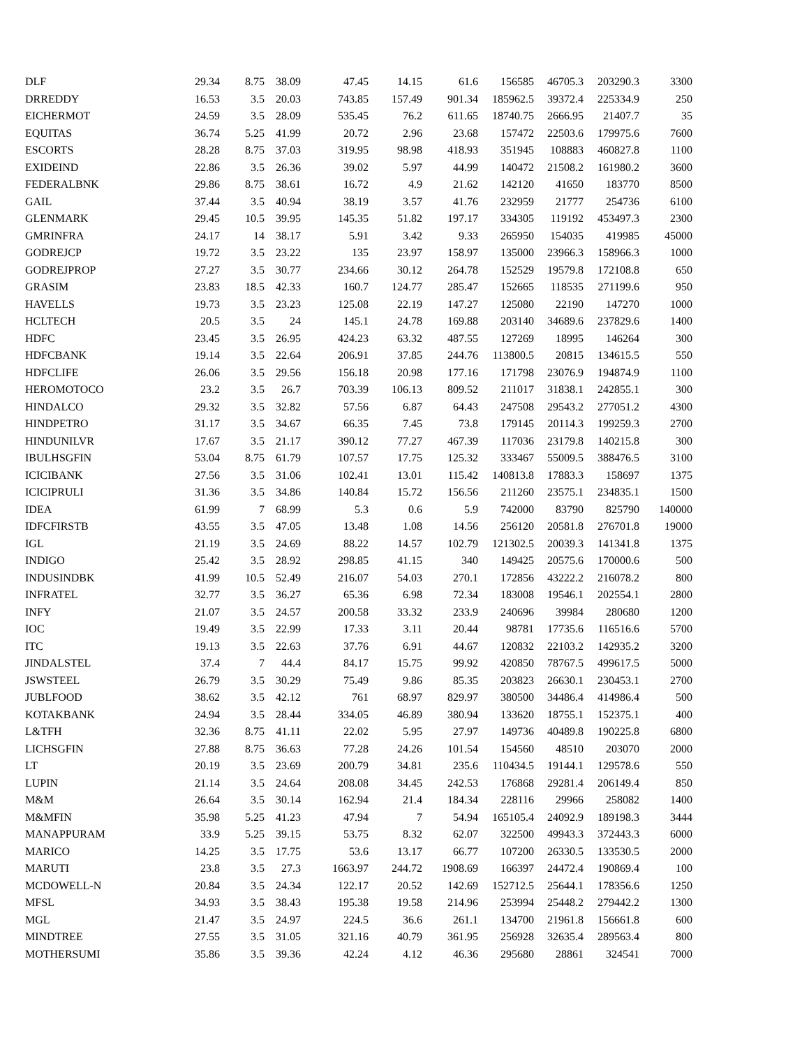| DLF | 29.34 | 8.75 | 38.09 | 47.45 | 14.15 | 61.6 | 156585 | 46705.3 | 203290.3 | 3300 |
| DRREDDY | 16.53 | 3.5 | 20.03 | 743.85 | 157.49 | 901.34 | 185962.5 | 39372.4 | 225334.9 | 250 |
| EICHERMOT | 24.59 | 3.5 | 28.09 | 535.45 | 76.2 | 611.65 | 18740.75 | 2666.95 | 21407.7 | 35 |
| EQUITAS | 36.74 | 5.25 | 41.99 | 20.72 | 2.96 | 23.68 | 157472 | 22503.6 | 179975.6 | 7600 |
| ESCORTS | 28.28 | 8.75 | 37.03 | 319.95 | 98.98 | 418.93 | 351945 | 108883 | 460827.8 | 1100 |
| EXIDEIND | 22.86 | 3.5 | 26.36 | 39.02 | 5.97 | 44.99 | 140472 | 21508.2 | 161980.2 | 3600 |
| FEDERALBNK | 29.86 | 8.75 | 38.61 | 16.72 | 4.9 | 21.62 | 142120 | 41650 | 183770 | 8500 |
| GAIL | 37.44 | 3.5 | 40.94 | 38.19 | 3.57 | 41.76 | 232959 | 21777 | 254736 | 6100 |
| GLENMARK | 29.45 | 10.5 | 39.95 | 145.35 | 51.82 | 197.17 | 334305 | 119192 | 453497.3 | 2300 |
| GMRINFRA | 24.17 | 14 | 38.17 | 5.91 | 3.42 | 9.33 | 265950 | 154035 | 419985 | 45000 |
| GODREJCP | 19.72 | 3.5 | 23.22 | 135 | 23.97 | 158.97 | 135000 | 23966.3 | 158966.3 | 1000 |
| GODREJPROP | 27.27 | 3.5 | 30.77 | 234.66 | 30.12 | 264.78 | 152529 | 19579.8 | 172108.8 | 650 |
| GRASIM | 23.83 | 18.5 | 42.33 | 160.7 | 124.77 | 285.47 | 152665 | 118535 | 271199.6 | 950 |
| HAVELLS | 19.73 | 3.5 | 23.23 | 125.08 | 22.19 | 147.27 | 125080 | 22190 | 147270 | 1000 |
| HCLTECH | 20.5 | 3.5 | 24 | 145.1 | 24.78 | 169.88 | 203140 | 34689.6 | 237829.6 | 1400 |
| HDFC | 23.45 | 3.5 | 26.95 | 424.23 | 63.32 | 487.55 | 127269 | 18995 | 146264 | 300 |
| HDFCBANK | 19.14 | 3.5 | 22.64 | 206.91 | 37.85 | 244.76 | 113800.5 | 20815 | 134615.5 | 550 |
| HDFCLIFE | 26.06 | 3.5 | 29.56 | 156.18 | 20.98 | 177.16 | 171798 | 23076.9 | 194874.9 | 1100 |
| HEROMOTOCO | 23.2 | 3.5 | 26.7 | 703.39 | 106.13 | 809.52 | 211017 | 31838.1 | 242855.1 | 300 |
| HINDALCO | 29.32 | 3.5 | 32.82 | 57.56 | 6.87 | 64.43 | 247508 | 29543.2 | 277051.2 | 4300 |
| HINDPETRO | 31.17 | 3.5 | 34.67 | 66.35 | 7.45 | 73.8 | 179145 | 20114.3 | 199259.3 | 2700 |
| HINDUNILVR | 17.67 | 3.5 | 21.17 | 390.12 | 77.27 | 467.39 | 117036 | 23179.8 | 140215.8 | 300 |
| IBULHSGFIN | 53.04 | 8.75 | 61.79 | 107.57 | 17.75 | 125.32 | 333467 | 55009.5 | 388476.5 | 3100 |
| ICICIBANK | 27.56 | 3.5 | 31.06 | 102.41 | 13.01 | 115.42 | 140813.8 | 17883.3 | 158697 | 1375 |
| ICICIPRULI | 31.36 | 3.5 | 34.86 | 140.84 | 15.72 | 156.56 | 211260 | 23575.1 | 234835.1 | 1500 |
| IDEA | 61.99 | 7 | 68.99 | 5.3 | 0.6 | 5.9 | 742000 | 83790 | 825790 | 140000 |
| IDFCFIRSTB | 43.55 | 3.5 | 47.05 | 13.48 | 1.08 | 14.56 | 256120 | 20581.8 | 276701.8 | 19000 |
| IGL | 21.19 | 3.5 | 24.69 | 88.22 | 14.57 | 102.79 | 121302.5 | 20039.3 | 141341.8 | 1375 |
| INDIGO | 25.42 | 3.5 | 28.92 | 298.85 | 41.15 | 340 | 149425 | 20575.6 | 170000.6 | 500 |
| INDUSINDBK | 41.99 | 10.5 | 52.49 | 216.07 | 54.03 | 270.1 | 172856 | 43222.2 | 216078.2 | 800 |
| INFRATEL | 32.77 | 3.5 | 36.27 | 65.36 | 6.98 | 72.34 | 183008 | 19546.1 | 202554.1 | 2800 |
| INFY | 21.07 | 3.5 | 24.57 | 200.58 | 33.32 | 233.9 | 240696 | 39984 | 280680 | 1200 |
| IOC | 19.49 | 3.5 | 22.99 | 17.33 | 3.11 | 20.44 | 98781 | 17735.6 | 116516.6 | 5700 |
| ITC | 19.13 | 3.5 | 22.63 | 37.76 | 6.91 | 44.67 | 120832 | 22103.2 | 142935.2 | 3200 |
| JINDALSTEL | 37.4 | 7 | 44.4 | 84.17 | 15.75 | 99.92 | 420850 | 78767.5 | 499617.5 | 5000 |
| JSWSTEEL | 26.79 | 3.5 | 30.29 | 75.49 | 9.86 | 85.35 | 203823 | 26630.1 | 230453.1 | 2700 |
| JUBLFOOD | 38.62 | 3.5 | 42.12 | 761 | 68.97 | 829.97 | 380500 | 34486.4 | 414986.4 | 500 |
| KOTAKBANK | 24.94 | 3.5 | 28.44 | 334.05 | 46.89 | 380.94 | 133620 | 18755.1 | 152375.1 | 400 |
| L&TFH | 32.36 | 8.75 | 41.11 | 22.02 | 5.95 | 27.97 | 149736 | 40489.8 | 190225.8 | 6800 |
| LICHSGFIN | 27.88 | 8.75 | 36.63 | 77.28 | 24.26 | 101.54 | 154560 | 48510 | 203070 | 2000 |
| LT | 20.19 | 3.5 | 23.69 | 200.79 | 34.81 | 235.6 | 110434.5 | 19144.1 | 129578.6 | 550 |
| LUPIN | 21.14 | 3.5 | 24.64 | 208.08 | 34.45 | 242.53 | 176868 | 29281.4 | 206149.4 | 850 |
| M&M | 26.64 | 3.5 | 30.14 | 162.94 | 21.4 | 184.34 | 228116 | 29966 | 258082 | 1400 |
| M&MFIN | 35.98 | 5.25 | 41.23 | 47.94 | 7 | 54.94 | 165105.4 | 24092.9 | 189198.3 | 3444 |
| MANAPPURAM | 33.9 | 5.25 | 39.15 | 53.75 | 8.32 | 62.07 | 322500 | 49943.3 | 372443.3 | 6000 |
| MARICO | 14.25 | 3.5 | 17.75 | 53.6 | 13.17 | 66.77 | 107200 | 26330.5 | 133530.5 | 2000 |
| MARUTI | 23.8 | 3.5 | 27.3 | 1663.97 | 244.72 | 1908.69 | 166397 | 24472.4 | 190869.4 | 100 |
| MCDOWELL-N | 20.84 | 3.5 | 24.34 | 122.17 | 20.52 | 142.69 | 152712.5 | 25644.1 | 178356.6 | 1250 |
| MFSL | 34.93 | 3.5 | 38.43 | 195.38 | 19.58 | 214.96 | 253994 | 25448.2 | 279442.2 | 1300 |
| MGL | 21.47 | 3.5 | 24.97 | 224.5 | 36.6 | 261.1 | 134700 | 21961.8 | 156661.8 | 600 |
| MINDTREE | 27.55 | 3.5 | 31.05 | 321.16 | 40.79 | 361.95 | 256928 | 32635.4 | 289563.4 | 800 |
| MOTHERSUMI | 35.86 | 3.5 | 39.36 | 42.24 | 4.12 | 46.36 | 295680 | 28861 | 324541 | 7000 |